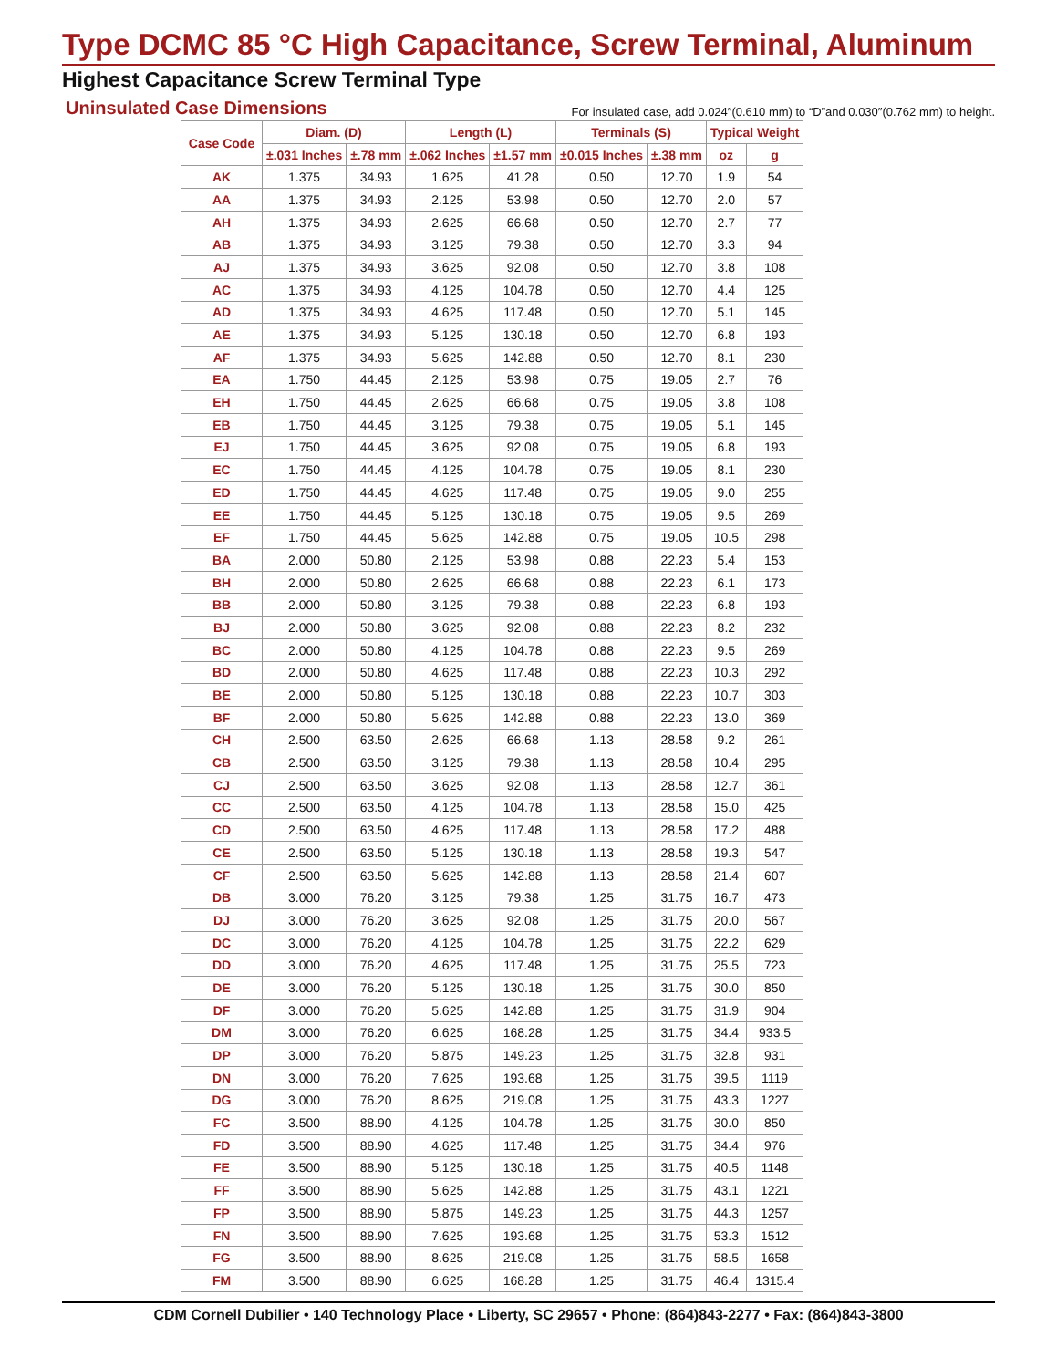Type DCMC 85 °C High Capacitance, Screw Terminal, Aluminum
Highest Capacitance Screw Terminal Type
Uninsulated Case Dimensions
For insulated case, add 0.024″(0.610 mm) to “D”and 0.030″(0.762 mm) to height.
| Case Code | Diam. (D) | | Length (L) | | Terminals (S) | | Typical Weight | |
| --- | --- | --- | --- | --- | --- | --- | --- | --- |
| | ±.031 Inches | ±.78 mm | ±.062 Inches | ±1.57 mm | ±0.015 Inches | ±.38 mm | oz | g |
| AK | 1.375 | 34.93 | 1.625 | 41.28 | 0.50 | 12.70 | 1.9 | 54 |
| AA | 1.375 | 34.93 | 2.125 | 53.98 | 0.50 | 12.70 | 2.0 | 57 |
| AH | 1.375 | 34.93 | 2.625 | 66.68 | 0.50 | 12.70 | 2.7 | 77 |
| AB | 1.375 | 34.93 | 3.125 | 79.38 | 0.50 | 12.70 | 3.3 | 94 |
| AJ | 1.375 | 34.93 | 3.625 | 92.08 | 0.50 | 12.70 | 3.8 | 108 |
| AC | 1.375 | 34.93 | 4.125 | 104.78 | 0.50 | 12.70 | 4.4 | 125 |
| AD | 1.375 | 34.93 | 4.625 | 117.48 | 0.50 | 12.70 | 5.1 | 145 |
| AE | 1.375 | 34.93 | 5.125 | 130.18 | 0.50 | 12.70 | 6.8 | 193 |
| AF | 1.375 | 34.93 | 5.625 | 142.88 | 0.50 | 12.70 | 8.1 | 230 |
| EA | 1.750 | 44.45 | 2.125 | 53.98 | 0.75 | 19.05 | 2.7 | 76 |
| EH | 1.750 | 44.45 | 2.625 | 66.68 | 0.75 | 19.05 | 3.8 | 108 |
| EB | 1.750 | 44.45 | 3.125 | 79.38 | 0.75 | 19.05 | 5.1 | 145 |
| EJ | 1.750 | 44.45 | 3.625 | 92.08 | 0.75 | 19.05 | 6.8 | 193 |
| EC | 1.750 | 44.45 | 4.125 | 104.78 | 0.75 | 19.05 | 8.1 | 230 |
| ED | 1.750 | 44.45 | 4.625 | 117.48 | 0.75 | 19.05 | 9.0 | 255 |
| EE | 1.750 | 44.45 | 5.125 | 130.18 | 0.75 | 19.05 | 9.5 | 269 |
| EF | 1.750 | 44.45 | 5.625 | 142.88 | 0.75 | 19.05 | 10.5 | 298 |
| BA | 2.000 | 50.80 | 2.125 | 53.98 | 0.88 | 22.23 | 5.4 | 153 |
| BH | 2.000 | 50.80 | 2.625 | 66.68 | 0.88 | 22.23 | 6.1 | 173 |
| BB | 2.000 | 50.80 | 3.125 | 79.38 | 0.88 | 22.23 | 6.8 | 193 |
| BJ | 2.000 | 50.80 | 3.625 | 92.08 | 0.88 | 22.23 | 8.2 | 232 |
| BC | 2.000 | 50.80 | 4.125 | 104.78 | 0.88 | 22.23 | 9.5 | 269 |
| BD | 2.000 | 50.80 | 4.625 | 117.48 | 0.88 | 22.23 | 10.3 | 292 |
| BE | 2.000 | 50.80 | 5.125 | 130.18 | 0.88 | 22.23 | 10.7 | 303 |
| BF | 2.000 | 50.80 | 5.625 | 142.88 | 0.88 | 22.23 | 13.0 | 369 |
| CH | 2.500 | 63.50 | 2.625 | 66.68 | 1.13 | 28.58 | 9.2 | 261 |
| CB | 2.500 | 63.50 | 3.125 | 79.38 | 1.13 | 28.58 | 10.4 | 295 |
| CJ | 2.500 | 63.50 | 3.625 | 92.08 | 1.13 | 28.58 | 12.7 | 361 |
| CC | 2.500 | 63.50 | 4.125 | 104.78 | 1.13 | 28.58 | 15.0 | 425 |
| CD | 2.500 | 63.50 | 4.625 | 117.48 | 1.13 | 28.58 | 17.2 | 488 |
| CE | 2.500 | 63.50 | 5.125 | 130.18 | 1.13 | 28.58 | 19.3 | 547 |
| CF | 2.500 | 63.50 | 5.625 | 142.88 | 1.13 | 28.58 | 21.4 | 607 |
| DB | 3.000 | 76.20 | 3.125 | 79.38 | 1.25 | 31.75 | 16.7 | 473 |
| DJ | 3.000 | 76.20 | 3.625 | 92.08 | 1.25 | 31.75 | 20.0 | 567 |
| DC | 3.000 | 76.20 | 4.125 | 104.78 | 1.25 | 31.75 | 22.2 | 629 |
| DD | 3.000 | 76.20 | 4.625 | 117.48 | 1.25 | 31.75 | 25.5 | 723 |
| DE | 3.000 | 76.20 | 5.125 | 130.18 | 1.25 | 31.75 | 30.0 | 850 |
| DF | 3.000 | 76.20 | 5.625 | 142.88 | 1.25 | 31.75 | 31.9 | 904 |
| DM | 3.000 | 76.20 | 6.625 | 168.28 | 1.25 | 31.75 | 34.4 | 933.5 |
| DP | 3.000 | 76.20 | 5.875 | 149.23 | 1.25 | 31.75 | 32.8 | 931 |
| DN | 3.000 | 76.20 | 7.625 | 193.68 | 1.25 | 31.75 | 39.5 | 1119 |
| DG | 3.000 | 76.20 | 8.625 | 219.08 | 1.25 | 31.75 | 43.3 | 1227 |
| FC | 3.500 | 88.90 | 4.125 | 104.78 | 1.25 | 31.75 | 30.0 | 850 |
| FD | 3.500 | 88.90 | 4.625 | 117.48 | 1.25 | 31.75 | 34.4 | 976 |
| FE | 3.500 | 88.90 | 5.125 | 130.18 | 1.25 | 31.75 | 40.5 | 1148 |
| FF | 3.500 | 88.90 | 5.625 | 142.88 | 1.25 | 31.75 | 43.1 | 1221 |
| FP | 3.500 | 88.90 | 5.875 | 149.23 | 1.25 | 31.75 | 44.3 | 1257 |
| FN | 3.500 | 88.90 | 7.625 | 193.68 | 1.25 | 31.75 | 53.3 | 1512 |
| FG | 3.500 | 88.90 | 8.625 | 219.08 | 1.25 | 31.75 | 58.5 | 1658 |
| FM | 3.500 | 88.90 | 6.625 | 168.28 | 1.25 | 31.75 | 46.4 | 1315.4 |
CDM Cornell Dubilier • 140 Technology Place • Liberty, SC 29657 • Phone: (864)843-2277 • Fax: (864)843-3800